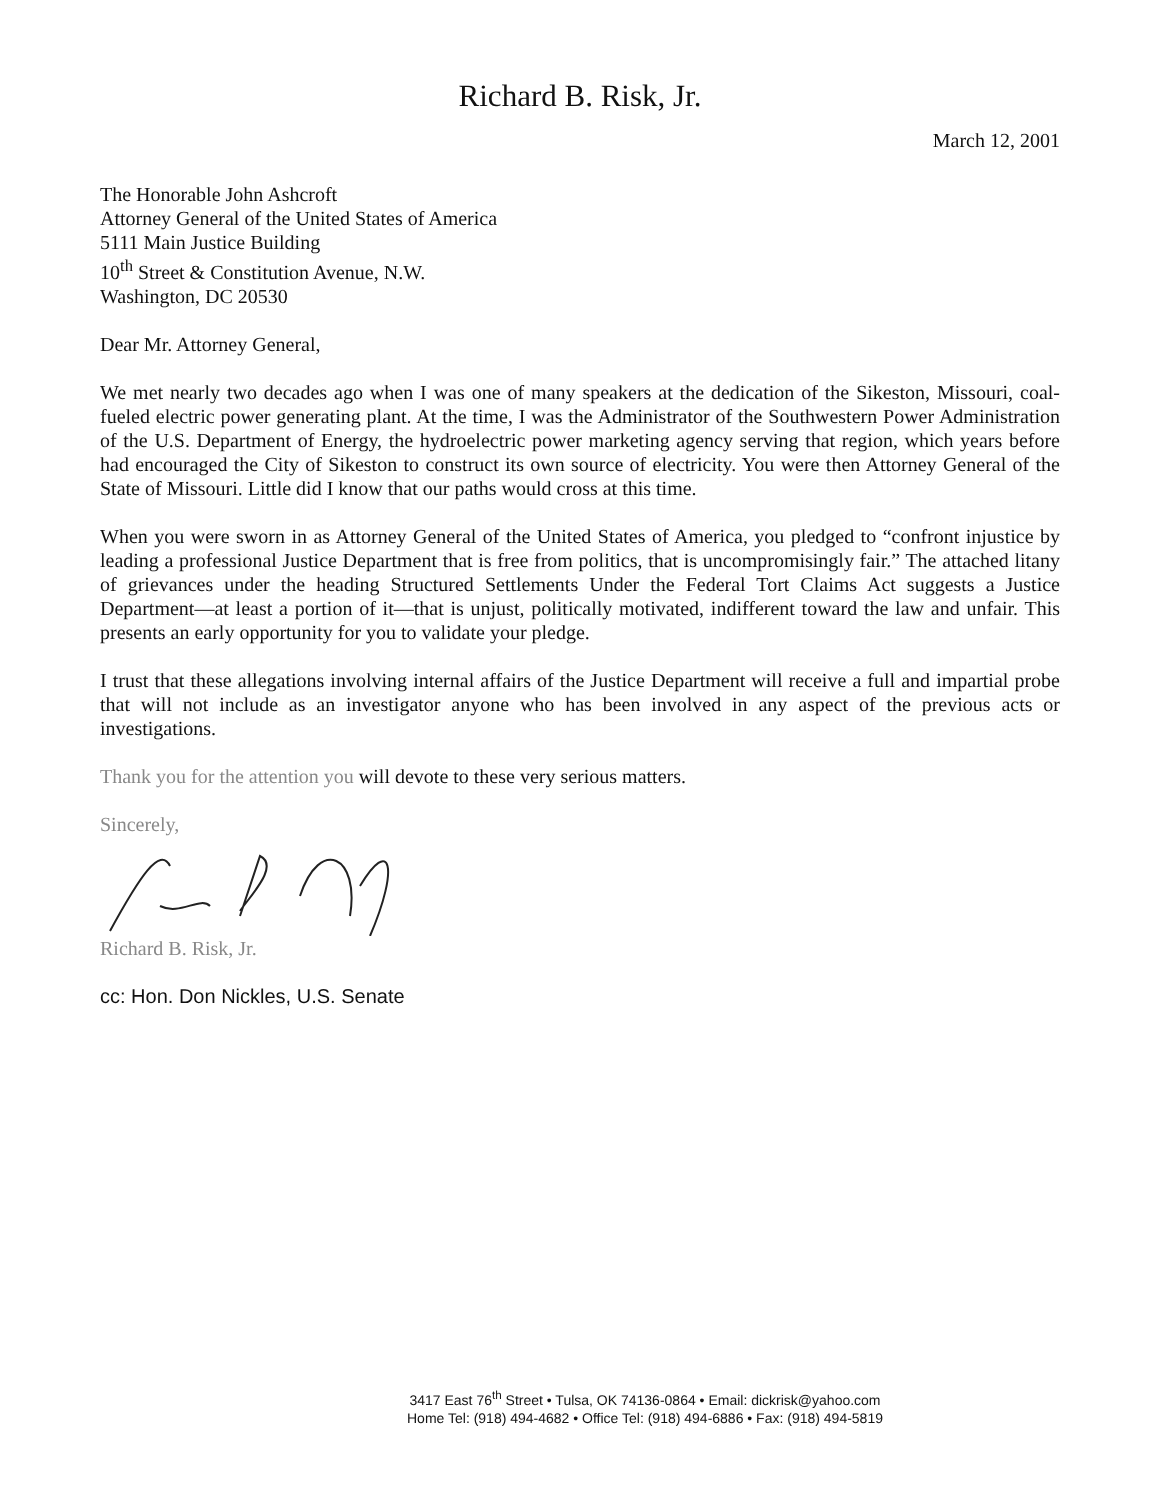Richard B. Risk, Jr.
March 12, 2001
The Honorable John Ashcroft
Attorney General of the United States of America
5111 Main Justice Building
10<sup>th</sup> Street & Constitution Avenue, N.W.
Washington, DC 20530
Dear Mr. Attorney General,
We met nearly two decades ago when I was one of many speakers at the dedication of the Sikeston, Missouri, coal-fueled electric power generating plant. At the time, I was the Administrator of the Southwestern Power Administration of the U.S. Department of Energy, the hydroelectric power marketing agency serving that region, which years before had encouraged the City of Sikeston to construct its own source of electricity. You were then Attorney General of the State of Missouri. Little did I know that our paths would cross at this time.
When you were sworn in as Attorney General of the United States of America, you pledged to “confront injustice by leading a professional Justice Department that is free from politics, that is uncompromisingly fair.” The attached litany of grievances under the heading Structured Settlements Under the Federal Tort Claims Act suggests a Justice Department—at least a portion of it—that is unjust, politically motivated, indifferent toward the law and unfair. This presents an early opportunity for you to validate your pledge.
I trust that these allegations involving internal affairs of the Justice Department will receive a full and impartial probe that will not include as an investigator anyone who has been involved in any aspect of the previous acts or investigations.
Thank you for the attention you will devote to these very serious matters.
Sincerely,
Richard B. Risk, Jr.
cc: Hon. Don Nickles, U.S. Senate
3417 East 76<sup>th</sup> Street • Tulsa, OK 74136-0864 • Email: dickrisk@yahoo.com
Home Tel: (918) 494-4682 • Office Tel: (918) 494-6886 • Fax: (918) 494-5819